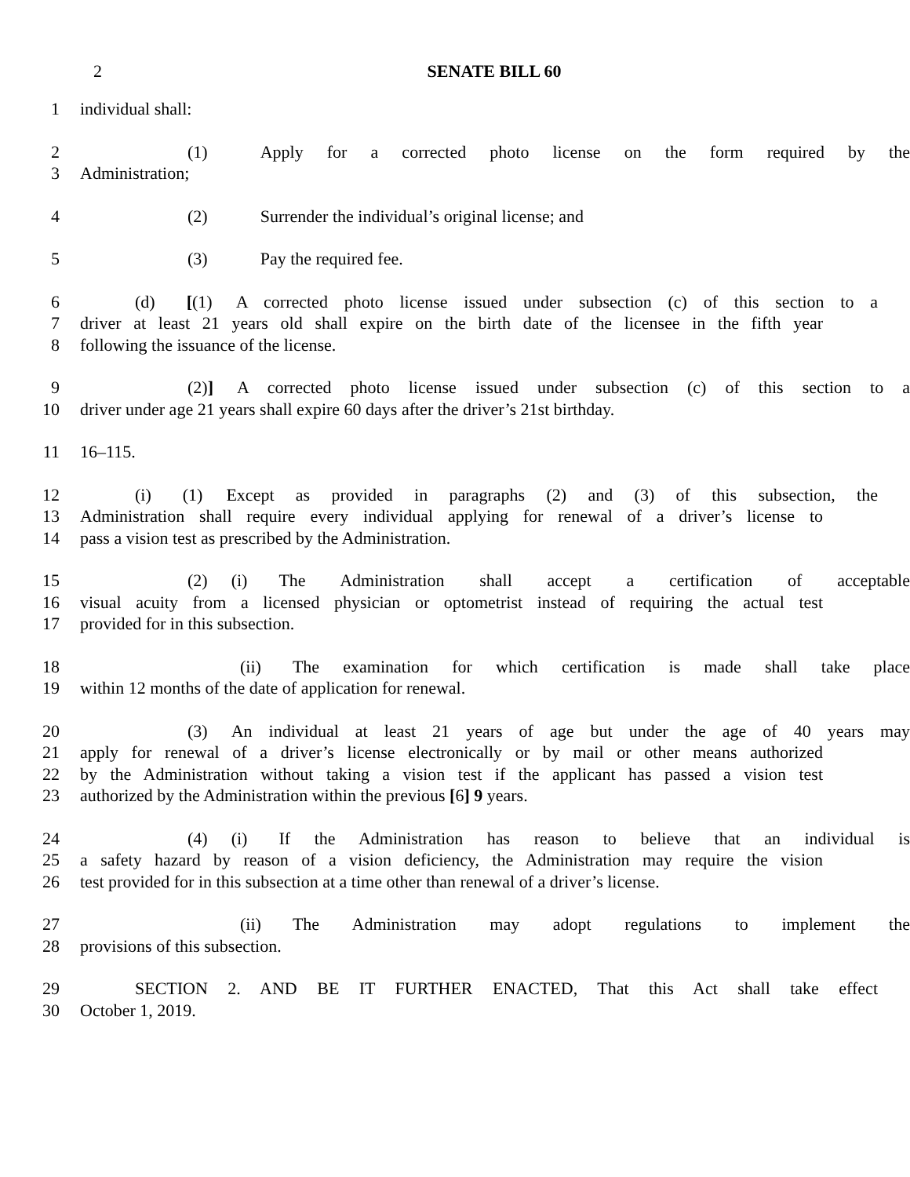2 SENATE BILL 60
1 individual shall:
2 (1) Apply for a corrected photo license on the form required by the
3 Administration;
4 (2) Surrender the individual’s original license; and
5 (3) Pay the required fee.
6 (d) [(1) A corrected photo license issued under subsection (c) of this section to a
7 driver at least 21 years old shall expire on the birth date of the licensee in the fifth year
8 following the issuance of the license.
9 (2)] A corrected photo license issued under subsection (c) of this section to a
10 driver under age 21 years shall expire 60 days after the driver’s 21st birthday.
11 16–115.
12 (i) (1) Except as provided in paragraphs (2) and (3) of this subsection, the
13 Administration shall require every individual applying for renewal of a driver’s license to
14 pass a vision test as prescribed by the Administration.
15 (2) (i) The Administration shall accept a certification of acceptable
16 visual acuity from a licensed physician or optometrist instead of requiring the actual test
17 provided for in this subsection.
18 (ii) The examination for which certification is made shall take place
19 within 12 months of the date of application for renewal.
20 (3) An individual at least 21 years of age but under the age of 40 years may
21 apply for renewal of a driver’s license electronically or by mail or other means authorized
22 by the Administration without taking a vision test if the applicant has passed a vision test
23 authorized by the Administration within the previous [6] 9 years.
24 (4) (i) If the Administration has reason to believe that an individual is
25 a safety hazard by reason of a vision deficiency, the Administration may require the vision
26 test provided for in this subsection at a time other than renewal of a driver’s license.
27 (ii) The Administration may adopt regulations to implement the
28 provisions of this subsection.
29 SECTION 2. AND BE IT FURTHER ENACTED, That this Act shall take effect
30 October 1, 2019.